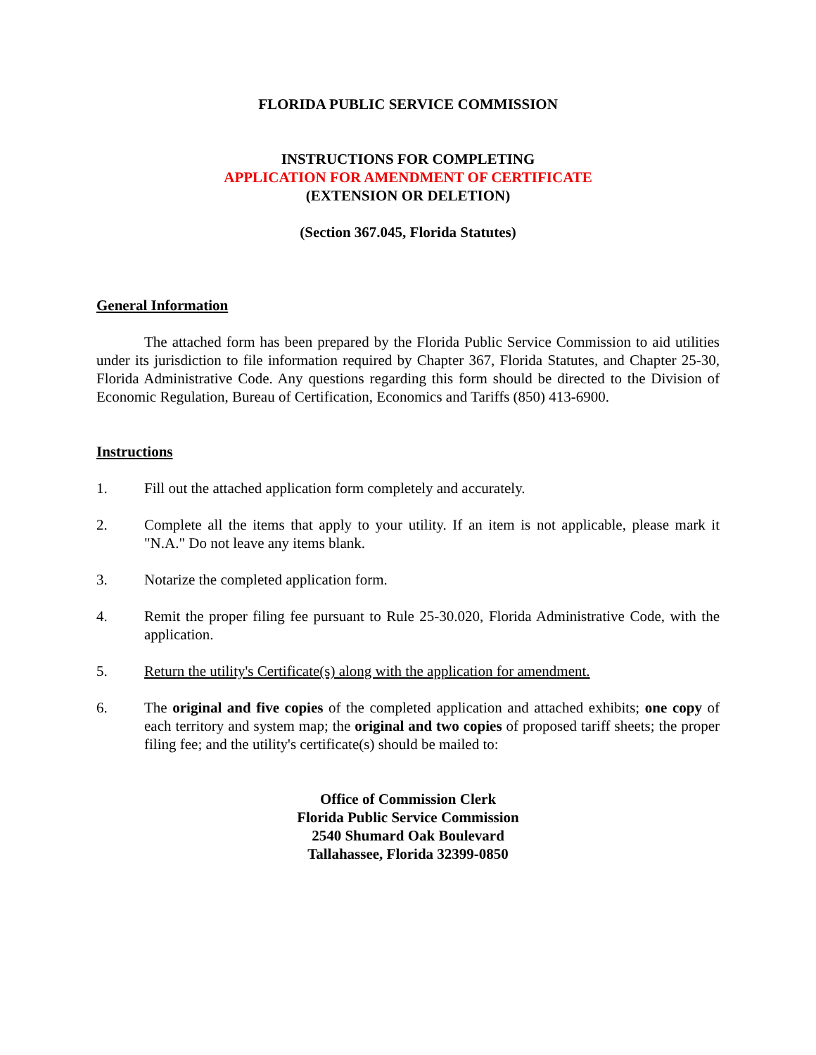FLORIDA PUBLIC SERVICE COMMISSION
INSTRUCTIONS FOR COMPLETING
APPLICATION FOR AMENDMENT OF CERTIFICATE
(EXTENSION OR DELETION)
(Section 367.045, Florida Statutes)
General Information
The attached form has been prepared by the Florida Public Service Commission to aid utilities under its jurisdiction to file information required by Chapter 367, Florida Statutes, and Chapter 25-30, Florida Administrative Code. Any questions regarding this form should be directed to the Division of Economic Regulation, Bureau of Certification, Economics and Tariffs (850) 413-6900.
Instructions
1. Fill out the attached application form completely and accurately.
2. Complete all the items that apply to your utility. If an item is not applicable, please mark it "N.A." Do not leave any items blank.
3. Notarize the completed application form.
4. Remit the proper filing fee pursuant to Rule 25-30.020, Florida Administrative Code, with the application.
5. Return the utility's Certificate(s) along with the application for amendment.
6. The original and five copies of the completed application and attached exhibits; one copy of each territory and system map; the original and two copies of proposed tariff sheets; the proper filing fee; and the utility's certificate(s) should be mailed to:
Office of Commission Clerk
Florida Public Service Commission
2540 Shumard Oak Boulevard
Tallahassee, Florida 32399-0850